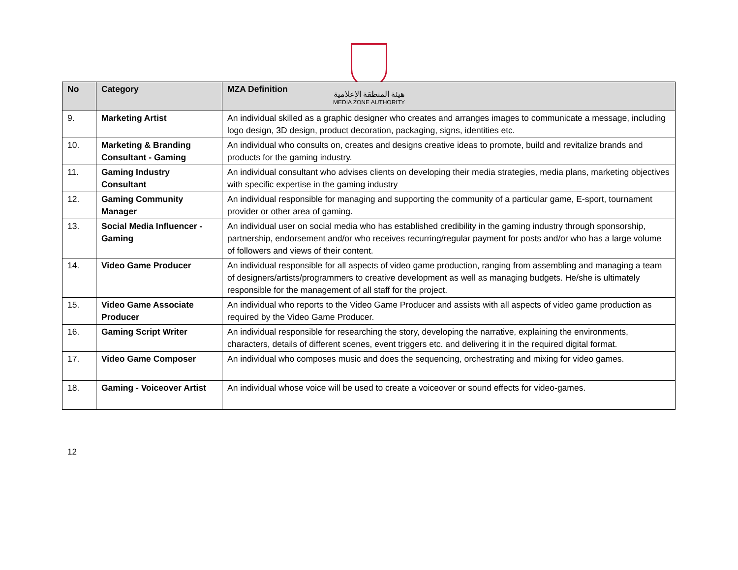هيئة المنطقة الإعلامية
MEDIA ZONE AUTHORITY
| No | Category | MZA Definition |
| --- | --- | --- |
| 9. | Marketing Artist | An individual skilled as a graphic designer who creates and arranges images to communicate a message, including logo design, 3D design, product decoration, packaging, signs, identities etc. |
| 10. | Marketing & Branding Consultant - Gaming | An individual who consults on, creates and designs creative ideas to promote, build and revitalize brands and products for the gaming industry. |
| 11. | Gaming Industry Consultant | An individual consultant who advises clients on developing their media strategies, media plans, marketing objectives with specific expertise in the gaming industry |
| 12. | Gaming Community Manager | An individual responsible for managing and supporting the community of a particular game, E-sport, tournament provider or other area of gaming. |
| 13. | Social Media Influencer - Gaming | An individual user on social media who has established credibility in the gaming industry through sponsorship, partnership, endorsement and/or who receives recurring/regular payment for posts and/or who has a large volume of followers and views of their content. |
| 14. | Video Game Producer | An individual responsible for all aspects of video game production, ranging from assembling and managing a team of designers/artists/programmers to creative development as well as managing budgets. He/she is ultimately responsible for the management of all staff for the project. |
| 15. | Video Game Associate Producer | An individual who reports to the Video Game Producer and assists with all aspects of video game production as required by the Video Game Producer. |
| 16. | Gaming Script Writer | An individual responsible for researching the story, developing the narrative, explaining the environments, characters, details of different scenes, event triggers etc. and delivering it in the required digital format. |
| 17. | Video Game Composer | An individual who composes music and does the sequencing, orchestrating and mixing for video games. |
| 18. | Gaming - Voiceover Artist | An individual whose voice will be used to create a voiceover or sound effects for video-games. |
12